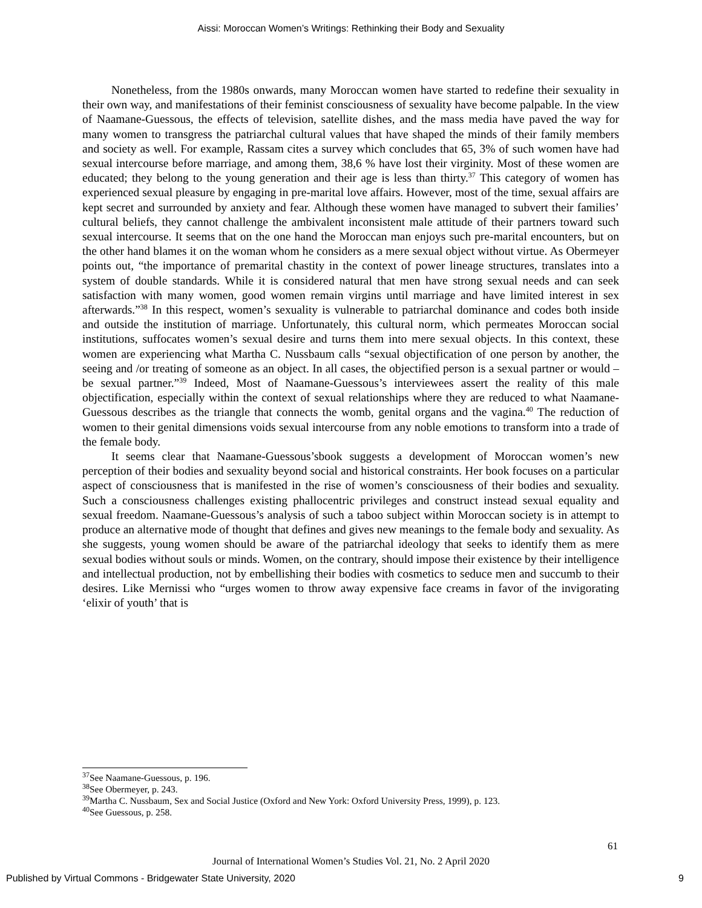Aissi: Moroccan Women’s Writings: Rethinking their Body and Sexuality
Nonetheless, from the 1980s onwards, many Moroccan women have started to redefine their sexuality in their own way, and manifestations of their feminist consciousness of sexuality have become palpable. In the view of Naamane-Guessous, the effects of television, satellite dishes, and the mass media have paved the way for many women to transgress the patriarchal cultural values that have shaped the minds of their family members and society as well. For example, Rassam cites a survey which concludes that 65, 3% of such women have had sexual intercourse before marriage, and among them, 38,6 % have lost their virginity. Most of these women are educated; they belong to the young generation and their age is less than thirty.<sup>37</sup> This category of women has experienced sexual pleasure by engaging in pre-marital love affairs. However, most of the time, sexual affairs are kept secret and surrounded by anxiety and fear. Although these women have managed to subvert their families’ cultural beliefs, they cannot challenge the ambivalent inconsistent male attitude of their partners toward such sexual intercourse. It seems that on the one hand the Moroccan man enjoys such pre-marital encounters, but on the other hand blames it on the woman whom he considers as a mere sexual object without virtue. As Obermeyer points out, “the importance of premarital chastity in the context of power lineage structures, translates into a system of double standards. While it is considered natural that men have strong sexual needs and can seek satisfaction with many women, good women remain virgins until marriage and have limited interest in sex afterwards.”<sup>38</sup> In this respect, women’s sexuality is vulnerable to patriarchal dominance and codes both inside and outside the institution of marriage. Unfortunately, this cultural norm, which permeates Moroccan social institutions, suffocates women’s sexual desire and turns them into mere sexual objects. In this context, these women are experiencing what Martha C. Nussbaum calls “sexual objectification of one person by another, the seeing and /or treating of someone as an object. In all cases, the objectified person is a sexual partner or would – be sexual partner.”<sup>39</sup> Indeed, Most of Naamane-Guessous’s interviewees assert the reality of this male objectification, especially within the context of sexual relationships where they are reduced to what Naamane-Guessous describes as the triangle that connects the womb, genital organs and the vagina.<sup>40</sup> The reduction of women to their genital dimensions voids sexual intercourse from any noble emotions to transform into a trade of the female body.
It seems clear that Naamane-Guessous’sbook suggests a development of Moroccan women’s new perception of their bodies and sexuality beyond social and historical constraints. Her book focuses on a particular aspect of consciousness that is manifested in the rise of women’s consciousness of their bodies and sexuality. Such a consciousness challenges existing phallocentric privileges and construct instead sexual equality and sexual freedom. Naamane-Guessous’s analysis of such a taboo subject within Moroccan society is in attempt to produce an alternative mode of thought that defines and gives new meanings to the female body and sexuality. As she suggests, young women should be aware of the patriarchal ideology that seeks to identify them as mere sexual bodies without souls or minds. Women, on the contrary, should impose their existence by their intelligence and intellectual production, not by embellishing their bodies with cosmetics to seduce men and succumb to their desires. Like Mernissi who “urges women to throw away expensive face creams in favor of the invigorating ‘elixir of youth’ that is
<sup>37</sup> See Naamane-Guessous, p. 196.
<sup>38</sup> See Obermeyer, p. 243.
<sup>39</sup> Martha C. Nussbaum, Sex and Social Justice (Oxford and New York: Oxford University Press, 1999), p. 123.
<sup>40</sup> See Guessous, p. 258.
61
Journal of International Women’s Studies Vol. 21, No. 2 April 2020
Published by Virtual Commons - Bridgewater State University, 2020
9